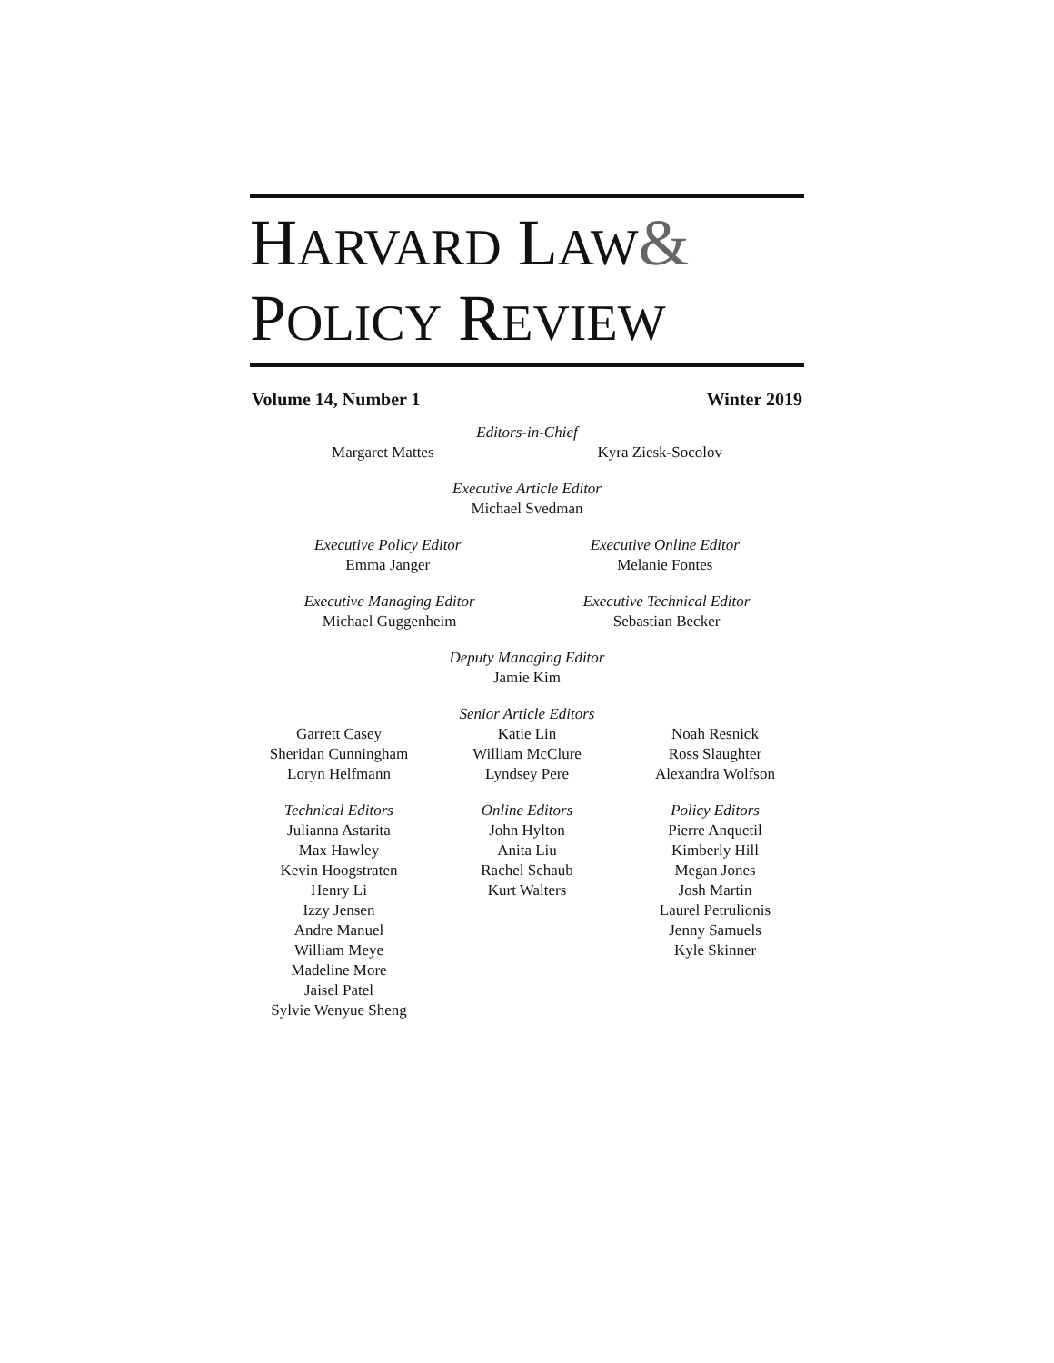HARVARD LAW&
POLICY REVIEW
Volume 14, Number 1 Winter 2019
Editors-in-Chief
Margaret Mattes Kyra Ziesk-Socolov
Executive Article Editor
Michael Svedman
Executive Policy Editor
Emma Janger
Executive Online Editor
Melanie Fontes
Executive Managing Editor
Michael Guggenheim
Executive Technical Editor
Sebastian Becker
Deputy Managing Editor
Jamie Kim
Garrett Casey
Sheridan Cunningham
Loryn Helfmann
Senior Article Editors
Katie Lin
William McClure
Lyndsey Pere
Noah Resnick
Ross Slaughter
Alexandra Wolfson
Technical Editors
Julianna Astarita
Max Hawley
Kevin Hoogstraten
Henry Li
Izzy Jensen
Andre Manuel
William Meye
Madeline More
Jaisel Patel
Sylvie Wenyue Sheng
Online Editors
John Hylton
Anita Liu
Rachel Schaub
Kurt Walters
Policy Editors
Pierre Anquetil
Kimberly Hill
Megan Jones
Josh Martin
Laurel Petrulionis
Jenny Samuels
Kyle Skinner